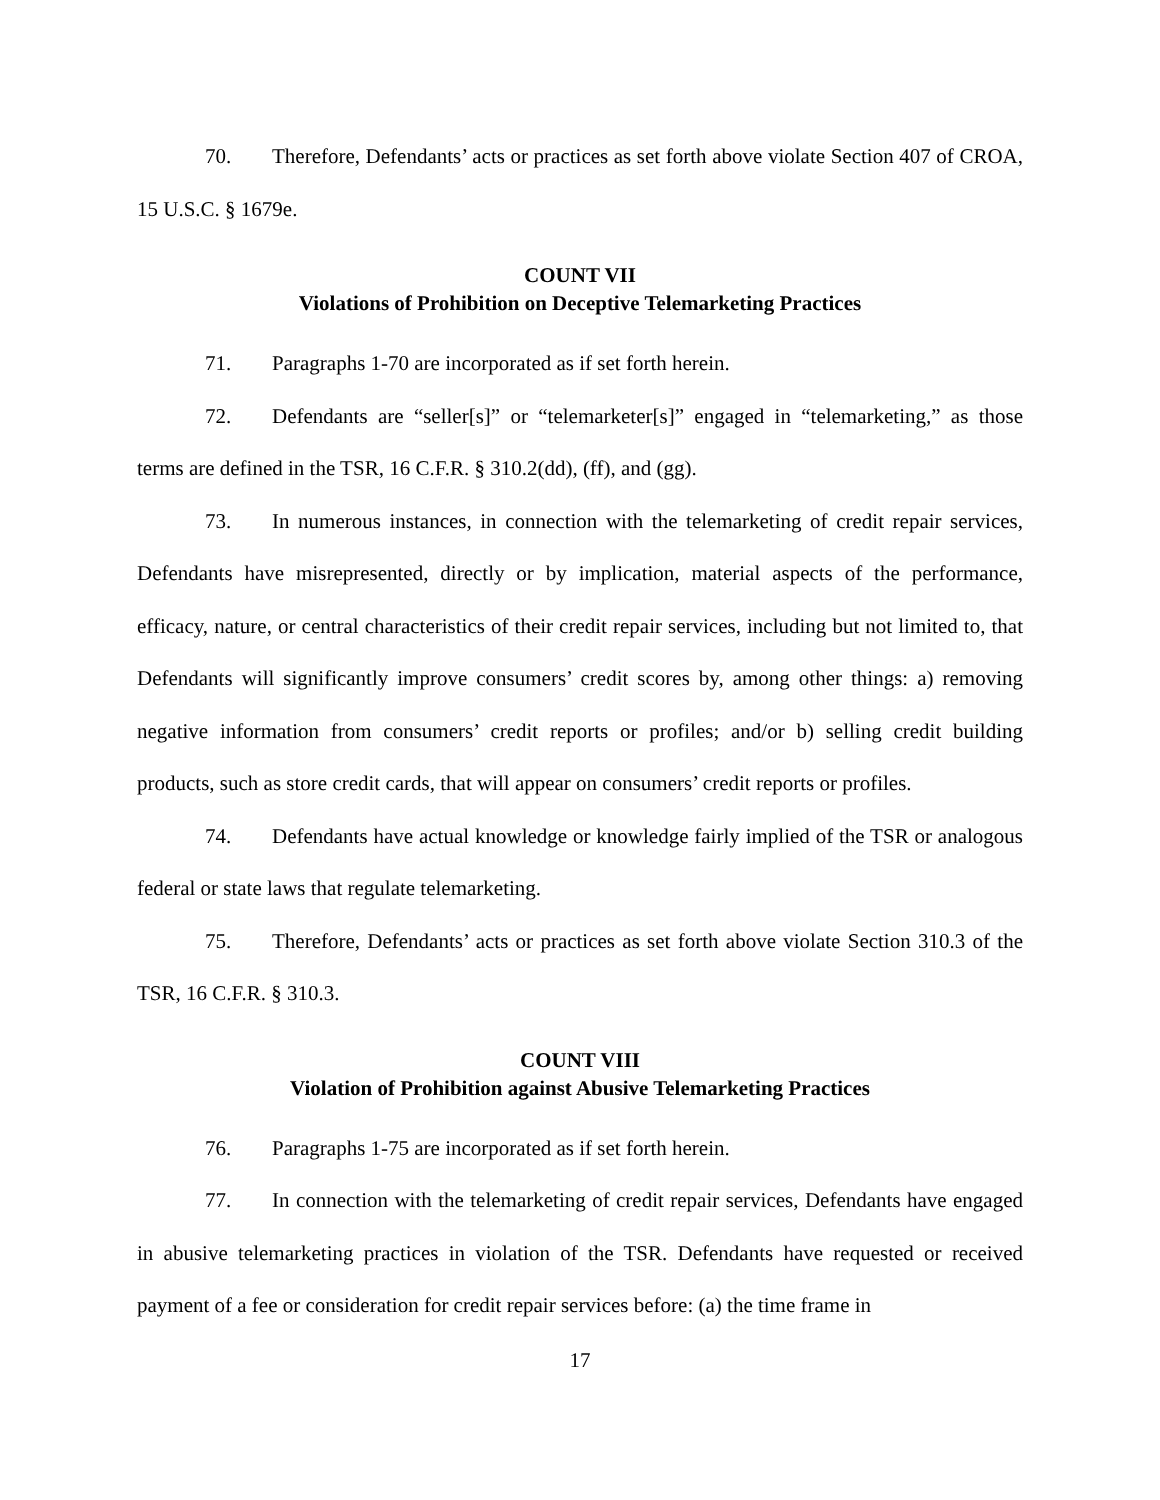70. Therefore, Defendants’ acts or practices as set forth above violate Section 407 of CROA, 15 U.S.C. § 1679e.
COUNT VII
Violations of Prohibition on Deceptive Telemarketing Practices
71. Paragraphs 1-70 are incorporated as if set forth herein.
72. Defendants are “seller[s]” or “telemarketer[s]” engaged in “telemarketing,” as those terms are defined in the TSR, 16 C.F.R. § 310.2(dd), (ff), and (gg).
73. In numerous instances, in connection with the telemarketing of credit repair services, Defendants have misrepresented, directly or by implication, material aspects of the performance, efficacy, nature, or central characteristics of their credit repair services, including but not limited to, that Defendants will significantly improve consumers’ credit scores by, among other things: a) removing negative information from consumers’ credit reports or profiles; and/or b) selling credit building products, such as store credit cards, that will appear on consumers’ credit reports or profiles.
74. Defendants have actual knowledge or knowledge fairly implied of the TSR or analogous federal or state laws that regulate telemarketing.
75. Therefore, Defendants’ acts or practices as set forth above violate Section 310.3 of the TSR, 16 C.F.R. § 310.3.
COUNT VIII
Violation of Prohibition against Abusive Telemarketing Practices
76. Paragraphs 1-75 are incorporated as if set forth herein.
77. In connection with the telemarketing of credit repair services, Defendants have engaged in abusive telemarketing practices in violation of the TSR. Defendants have requested or received payment of a fee or consideration for credit repair services before: (a) the time frame in
17